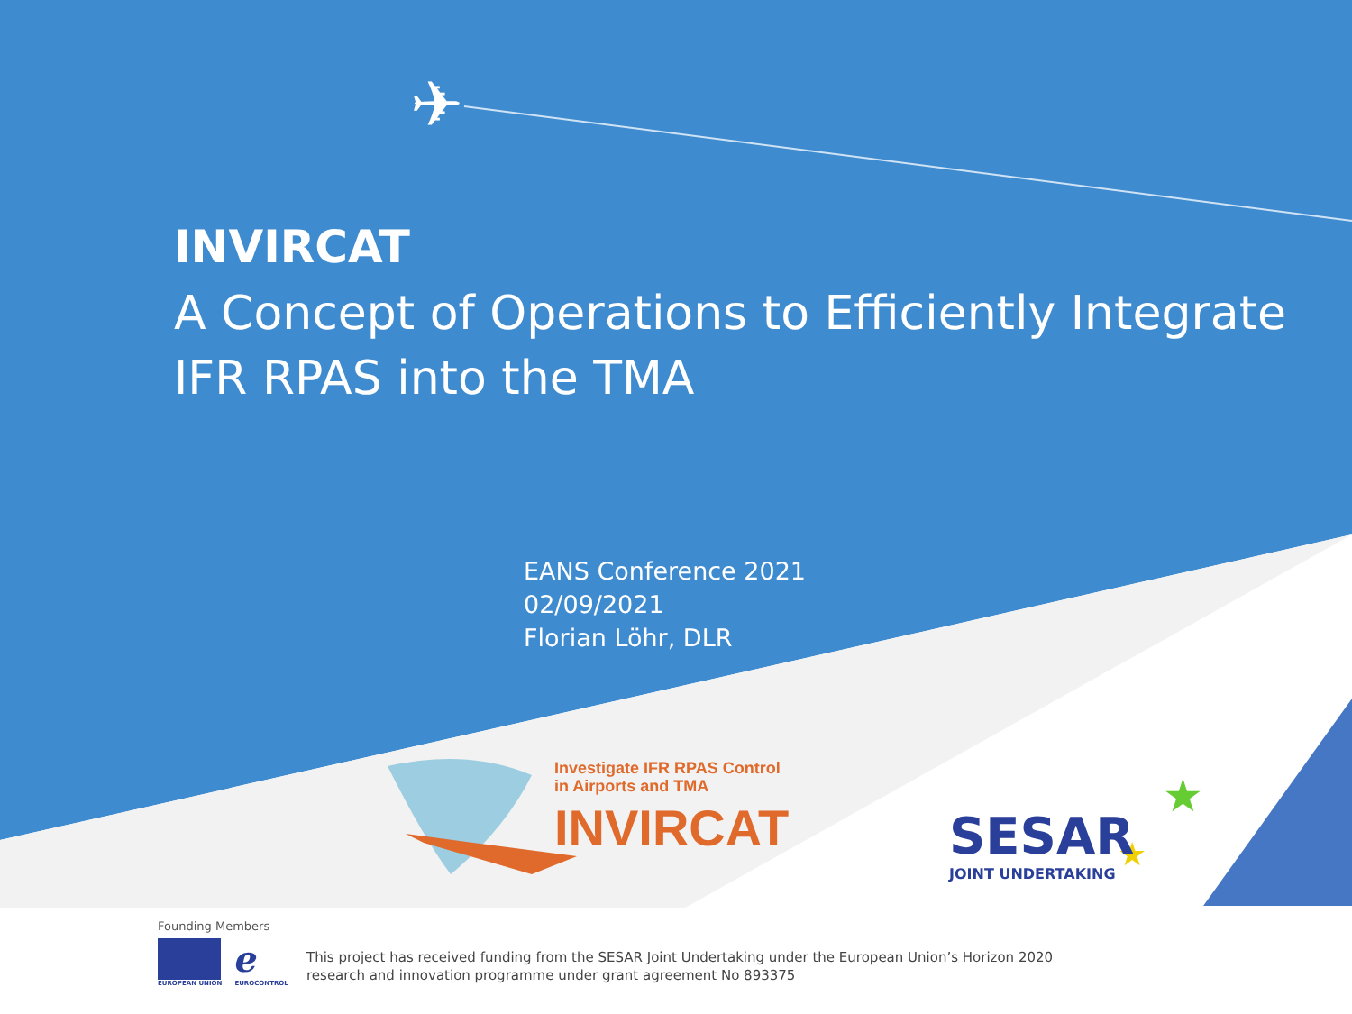✈
★
★
INVIRCAT
A Concept of Operations to Efficiently Integrate
IFR RPAS into the TMA
EANS Conference 2021
02/09/2021
Florian Löhr, DLR
Investigate IFR RPAS Control
in Airports and TMA
INVIRCAT
SESAR
JOINT UNDERTAKING
Founding Members
EUROPEAN UNION
ℯ
EUROCONTROL
This project has received funding from the SESAR Joint Undertaking under the European Union’s Horizon 2020
research and innovation programme under grant agreement No 893375